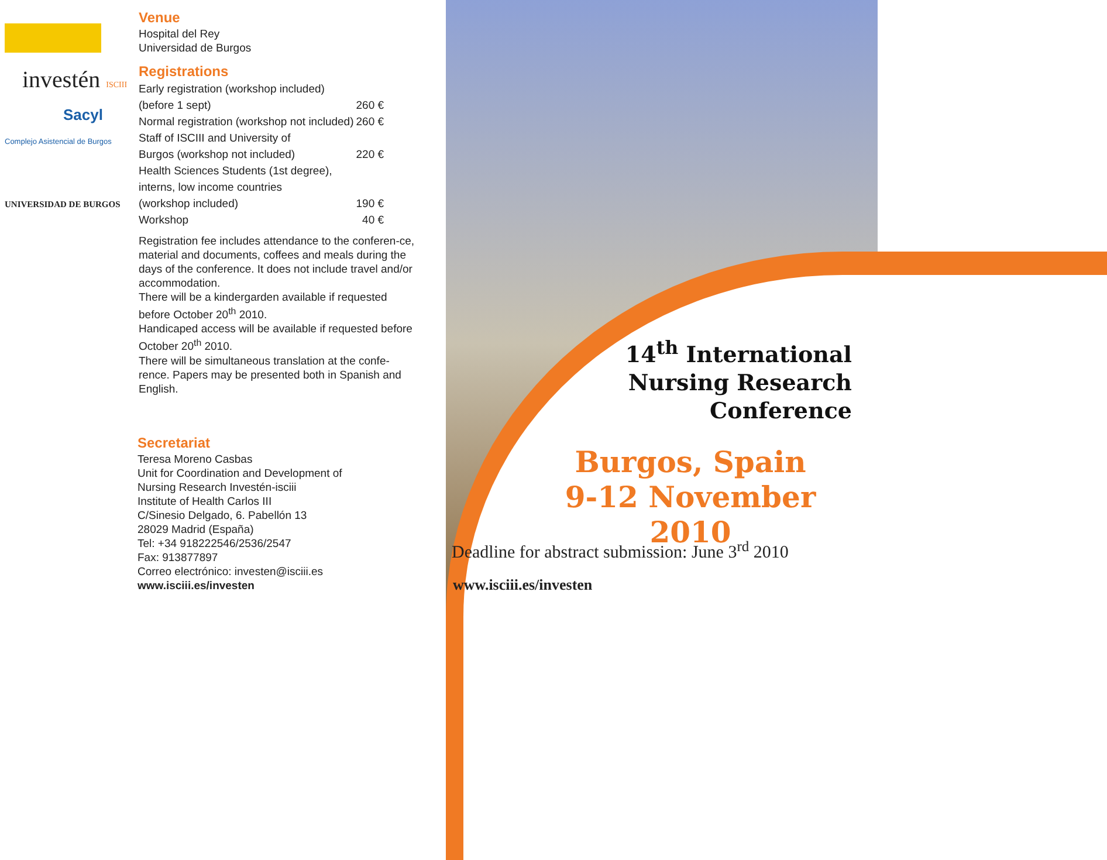investén ISCIII
Sacyl
Complejo Asistencial de Burgos
UNIVERSIDAD DE BURGOS
Venue
Hospital del Rey
Universidad de Burgos
Registrations
| Early registration (workshop included) | |
| (before 1 sept) | 260 € |
| Normal registration (workshop not included) | 260 € |
| Staff of ISCIII and University of | |
| Burgos (workshop not included) | 220 € |
| Health Sciences Students (1st degree), | |
| interns, low income countries | |
| (workshop included) | 190 € |
| Workshop | 40 € |
Registration fee includes attendance to the conferen-ce, material and documents, coffees and meals during the days of the conference. It does not include travel and/or accommodation.
There will be a kindergarden available if requested before October 20<sup>th</sup> 2010.
Handicaped access will be available if requested before October 20<sup>th</sup> 2010.
There will be simultaneous translation at the confe-rence. Papers may be presented both in Spanish and English.
Secretariat
Teresa Moreno Casbas
Unit for Coordination and Development of
Nursing Research Investén-isciii
Institute of Health Carlos III
C/Sinesio Delgado, 6. Pabellón 13
28029 Madrid (España)
Tel: +34 918222546/2536/2547
Fax: 913877897
Correo electrónico: investen@isciii.es
www.isciii.es/investen
14<sup>th</sup> International
Nursing Research
Conference
Burgos, Spain
9-12 November 2010
Deadline for abstract submission: June 3<sup>rd</sup> 2010
www.isciii.es/investen